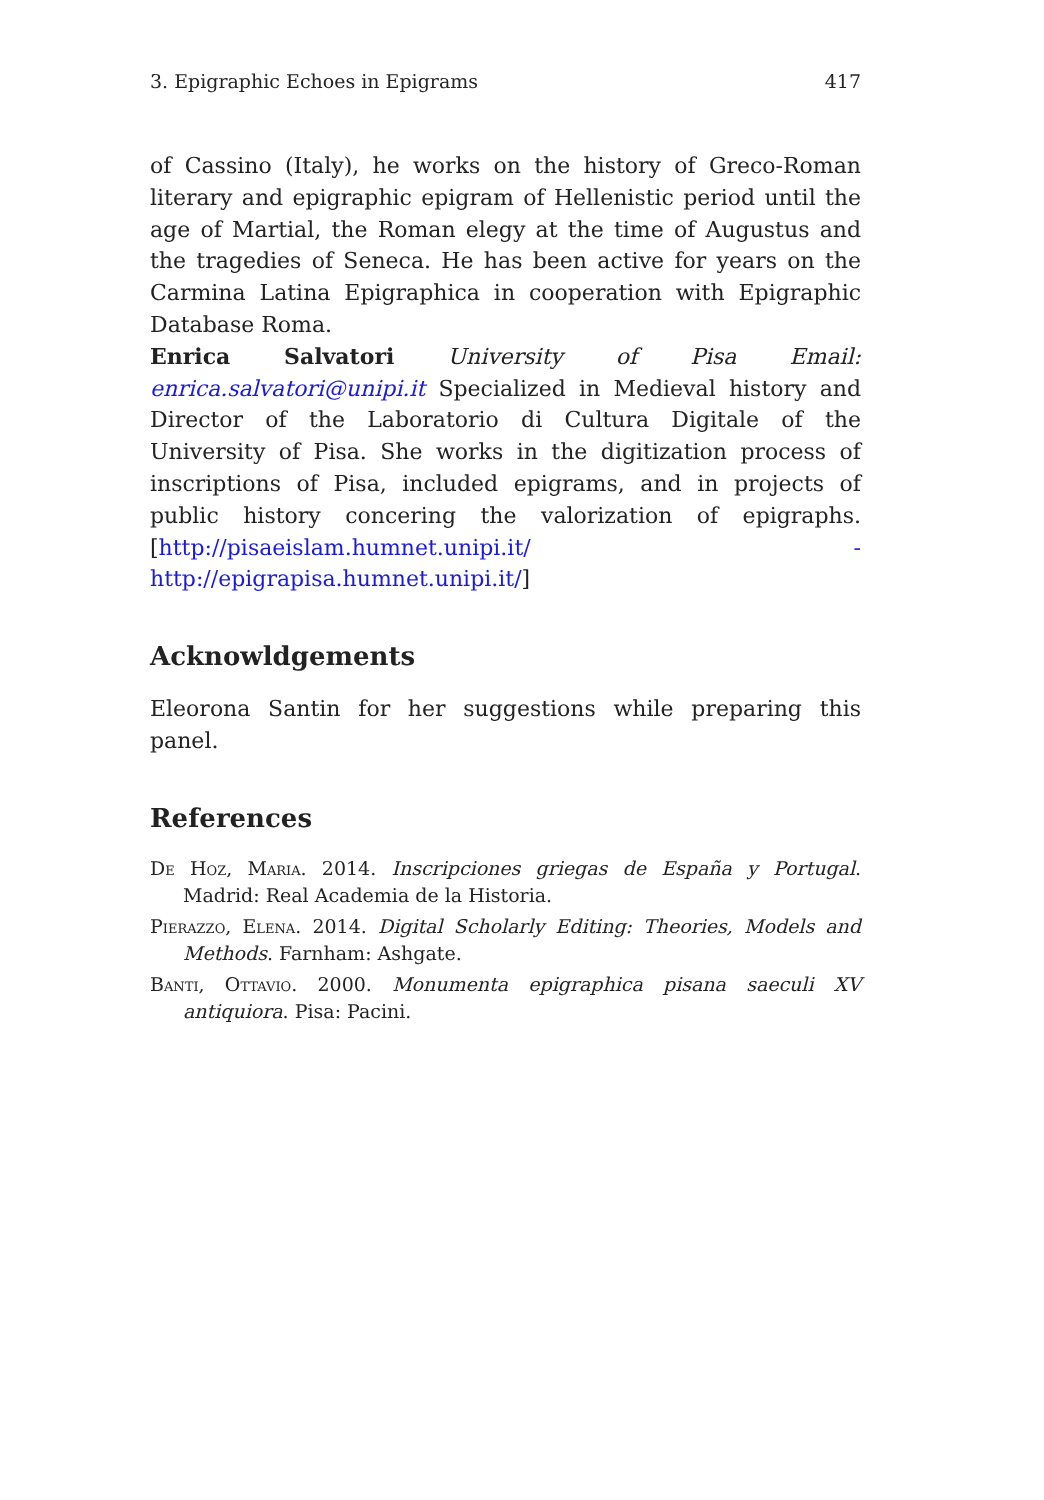3. Epigraphic Echoes in Epigrams 417
of Cassino (Italy), he works on the history of Greco-Roman literary and epigraphic epigram of Hellenistic period until the age of Martial, the Roman elegy at the time of Augustus and the tragedies of Seneca. He has been active for years on the Carmina Latina Epigraphica in cooperation with Epigraphic Database Roma.
Enrica Salvatori University of Pisa Email: enrica.salvatori@unipi.it Specialized in Medieval history and Director of the Laboratorio di Cultura Digitale of the University of Pisa. She works in the digitization process of inscriptions of Pisa, included epigrams, and in projects of public history concering the valorization of epigraphs. [http://pisaeislam.humnet.unipi.it/ - http://epigrapisa.humnet.unipi.it/]
Acknowldgements
Eleorona Santin for her suggestions while preparing this panel.
References
De Hoz, Maria. 2014. Inscripciones griegas de España y Portugal. Madrid: Real Academia de la Historia.
Pierazzo, Elena. 2014. Digital Scholarly Editing: Theories, Models and Methods. Farnham: Ashgate.
Banti, Ottavio. 2000. Monumenta epigraphica pisana saeculi XV antiquiora. Pisa: Pacini.